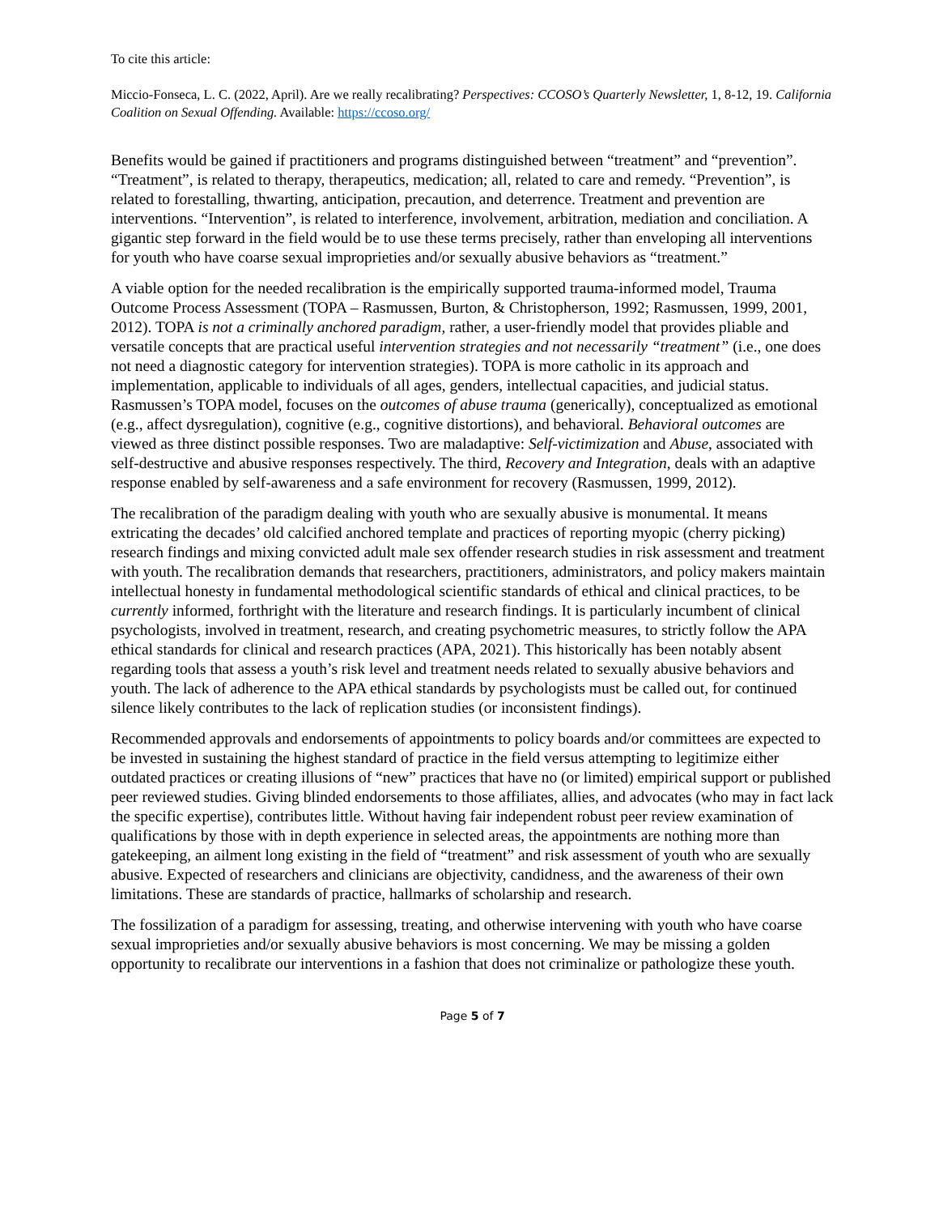To cite this article:
Miccio-Fonseca, L. C. (2022, April). Are we really recalibrating? Perspectives: CCOSO’s Quarterly Newsletter, 1, 8-12, 19. California Coalition on Sexual Offending. Available: https://ccoso.org/
Benefits would be gained if practitioners and programs distinguished between “treatment” and “prevention”. “Treatment”, is related to therapy, therapeutics, medication; all, related to care and remedy. “Prevention”, is related to forestalling, thwarting, anticipation, precaution, and deterrence. Treatment and prevention are interventions. “Intervention”, is related to interference, involvement, arbitration, mediation and conciliation. A gigantic step forward in the field would be to use these terms precisely, rather than enveloping all interventions for youth who have coarse sexual improprieties and/or sexually abusive behaviors as “treatment.”
A viable option for the needed recalibration is the empirically supported trauma-informed model, Trauma Outcome Process Assessment (TOPA – Rasmussen, Burton, & Christopherson, 1992; Rasmussen, 1999, 2001, 2012). TOPA is not a criminally anchored paradigm, rather, a user-friendly model that provides pliable and versatile concepts that are practical useful intervention strategies and not necessarily “treatment” (i.e., one does not need a diagnostic category for intervention strategies). TOPA is more catholic in its approach and implementation, applicable to individuals of all ages, genders, intellectual capacities, and judicial status. Rasmussen’s TOPA model, focuses on the outcomes of abuse trauma (generically), conceptualized as emotional (e.g., affect dysregulation), cognitive (e.g., cognitive distortions), and behavioral. Behavioral outcomes are viewed as three distinct possible responses. Two are maladaptive: Self-victimization and Abuse, associated with self-destructive and abusive responses respectively. The third, Recovery and Integration, deals with an adaptive response enabled by self-awareness and a safe environment for recovery (Rasmussen, 1999, 2012).
The recalibration of the paradigm dealing with youth who are sexually abusive is monumental. It means extricating the decades’ old calcified anchored template and practices of reporting myopic (cherry picking) research findings and mixing convicted adult male sex offender research studies in risk assessment and treatment with youth. The recalibration demands that researchers, practitioners, administrators, and policy makers maintain intellectual honesty in fundamental methodological scientific standards of ethical and clinical practices, to be currently informed, forthright with the literature and research findings. It is particularly incumbent of clinical psychologists, involved in treatment, research, and creating psychometric measures, to strictly follow the APA ethical standards for clinical and research practices (APA, 2021). This historically has been notably absent regarding tools that assess a youth’s risk level and treatment needs related to sexually abusive behaviors and youth. The lack of adherence to the APA ethical standards by psychologists must be called out, for continued silence likely contributes to the lack of replication studies (or inconsistent findings).
Recommended approvals and endorsements of appointments to policy boards and/or committees are expected to be invested in sustaining the highest standard of practice in the field versus attempting to legitimize either outdated practices or creating illusions of “new” practices that have no (or limited) empirical support or published peer reviewed studies. Giving blinded endorsements to those affiliates, allies, and advocates (who may in fact lack the specific expertise), contributes little. Without having fair independent robust peer review examination of qualifications by those with in depth experience in selected areas, the appointments are nothing more than gatekeeping, an ailment long existing in the field of “treatment” and risk assessment of youth who are sexually abusive. Expected of researchers and clinicians are objectivity, candidness, and the awareness of their own limitations. These are standards of practice, hallmarks of scholarship and research.
The fossilization of a paradigm for assessing, treating, and otherwise intervening with youth who have coarse sexual improprieties and/or sexually abusive behaviors is most concerning. We may be missing a golden opportunity to recalibrate our interventions in a fashion that does not criminalize or pathologize these youth.
Page 5 of 7